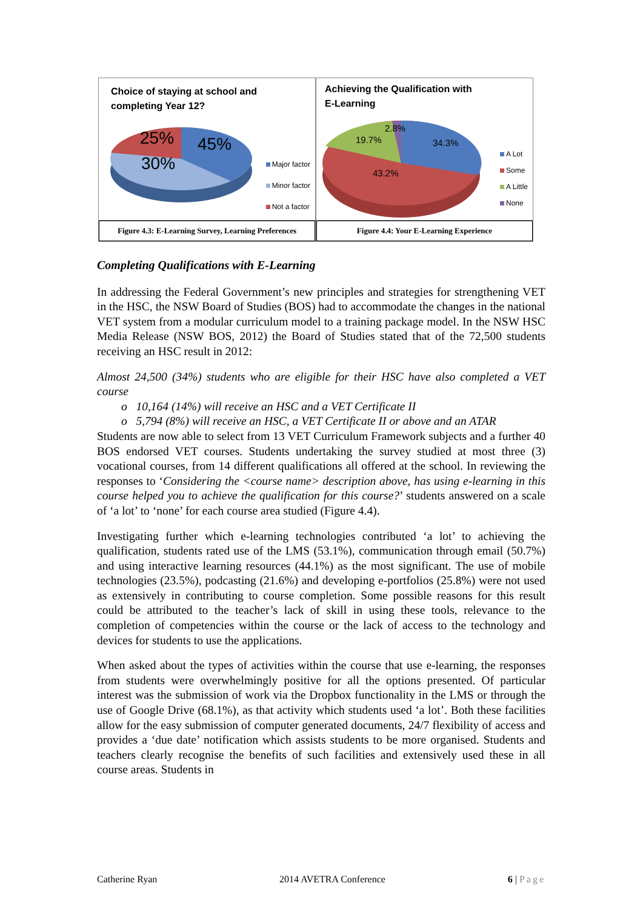Choice of staying at school and
completing Year 12?
25%
45%
30%
Major factor
Minor factor
Not a factor
Figure 4.3: E-Learning Survey, Learning Preferences
Achieving the Qualification with
E-Learning
19.7%
2.8%
34.3%
43.2%
A Lot
Some
A Little
None
Figure 4.4: Your E-Learning Experience
Completing Qualifications with E-Learning
In addressing the Federal Government’s new principles and strategies for strengthening VET in the HSC, the NSW Board of Studies (BOS) had to accommodate the changes in the national VET system from a modular curriculum model to a training package model. In the NSW HSC Media Release (NSW BOS, 2012) the Board of Studies stated that of the 72,500 students receiving an HSC result in 2012:
Almost 24,500 (34%) students who are eligible for their HSC have also completed a VET course
o 10,164 (14%) will receive an HSC and a VET Certificate II
o 5,794 (8%) will receive an HSC, a VET Certificate II or above and an ATAR
Students are now able to select from 13 VET Curriculum Framework subjects and a further 40 BOS endorsed VET courses. Students undertaking the survey studied at most three (3) vocational courses, from 14 different qualifications all offered at the school. In reviewing the responses to ‘Considering the <course name> description above, has using e-learning in this course helped you to achieve the qualification for this course?’ students answered on a scale of ‘a lot’ to ‘none’ for each course area studied (Figure 4.4).
Investigating further which e-learning technologies contributed ‘a lot’ to achieving the qualification, students rated use of the LMS (53.1%), communication through email (50.7%) and using interactive learning resources (44.1%) as the most significant. The use of mobile technologies (23.5%), podcasting (21.6%) and developing e-portfolios (25.8%) were not used as extensively in contributing to course completion. Some possible reasons for this result could be attributed to the teacher’s lack of skill in using these tools, relevance to the completion of competencies within the course or the lack of access to the technology and devices for students to use the applications.
When asked about the types of activities within the course that use e-learning, the responses from students were overwhelmingly positive for all the options presented. Of particular interest was the submission of work via the Dropbox functionality in the LMS or through the use of Google Drive (68.1%), as that activity which students used ‘a lot’. Both these facilities allow for the easy submission of computer generated documents, 24/7 flexibility of access and provides a ‘due date’ notification which assists students to be more organised. Students and teachers clearly recognise the benefits of such facilities and extensively used these in all course areas. Students in
Catherine Ryan 2014 AVETRA Conference 6 | Page